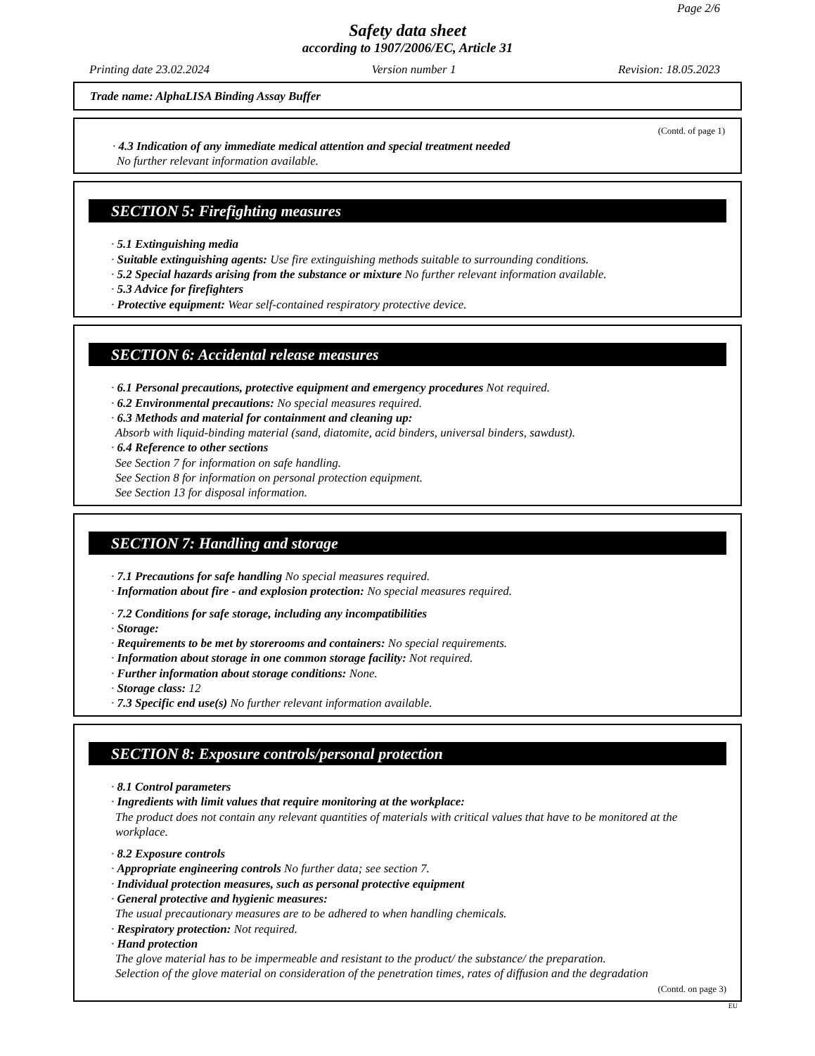Page 2/6
Safety data sheet
according to 1907/2006/EC, Article 31
Printing date 23.02.2024 Version number 1 Revision: 18.05.2023
Trade name: AlphaLISA Binding Assay Buffer
(Contd. of page 1)
· 4.3 Indication of any immediate medical attention and special treatment needed
No further relevant information available.
SECTION 5: Firefighting measures
· 5.1 Extinguishing media
· Suitable extinguishing agents: Use fire extinguishing methods suitable to surrounding conditions.
· 5.2 Special hazards arising from the substance or mixture No further relevant information available.
· 5.3 Advice for firefighters
· Protective equipment: Wear self-contained respiratory protective device.
SECTION 6: Accidental release measures
· 6.1 Personal precautions, protective equipment and emergency procedures Not required.
· 6.2 Environmental precautions: No special measures required.
· 6.3 Methods and material for containment and cleaning up:
Absorb with liquid-binding material (sand, diatomite, acid binders, universal binders, sawdust).
· 6.4 Reference to other sections
See Section 7 for information on safe handling.
See Section 8 for information on personal protection equipment.
See Section 13 for disposal information.
SECTION 7: Handling and storage
· 7.1 Precautions for safe handling No special measures required.
· Information about fire - and explosion protection: No special measures required.
· 7.2 Conditions for safe storage, including any incompatibilities
· Storage:
· Requirements to be met by storerooms and containers: No special requirements.
· Information about storage in one common storage facility: Not required.
· Further information about storage conditions: None.
· Storage class: 12
· 7.3 Specific end use(s) No further relevant information available.
SECTION 8: Exposure controls/personal protection
· 8.1 Control parameters
· Ingredients with limit values that require monitoring at the workplace:
The product does not contain any relevant quantities of materials with critical values that have to be monitored at the workplace.
· 8.2 Exposure controls
· Appropriate engineering controls No further data; see section 7.
· Individual protection measures, such as personal protective equipment
· General protective and hygienic measures:
The usual precautionary measures are to be adhered to when handling chemicals.
· Respiratory protection: Not required.
· Hand protection
The glove material has to be impermeable and resistant to the product/ the substance/ the preparation.
Selection of the glove material on consideration of the penetration times, rates of diffusion and the degradation
(Contd. on page 3)
EU